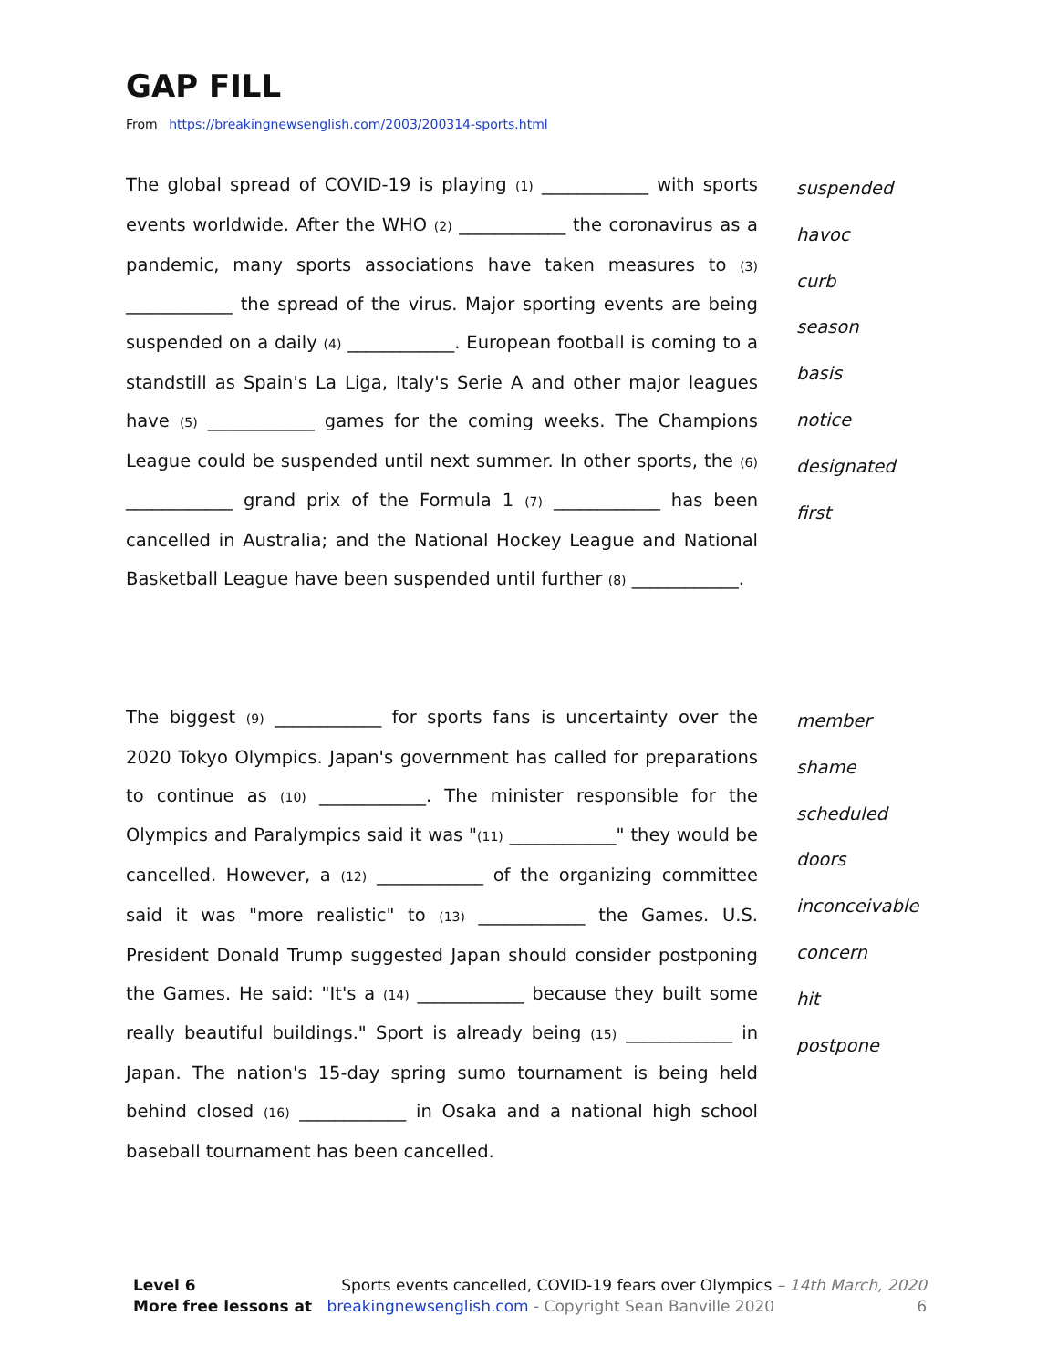GAP FILL
From https://breakingnewsenglish.com/2003/200314-sports.html
The global spread of COVID-19 is playing (1) ____________ with sports events worldwide. After the WHO (2) ____________ the coronavirus as a pandemic, many sports associations have taken measures to (3) ____________ the spread of the virus. Major sporting events are being suspended on a daily (4) ____________. European football is coming to a standstill as Spain's La Liga, Italy's Serie A and other major leagues have (5) ____________ games for the coming weeks. The Champions League could be suspended until next summer. In other sports, the (6) ____________ grand prix of the Formula 1 (7) ____________ has been cancelled in Australia; and the National Hockey League and National Basketball League have been suspended until further (8) ____________.
suspended
havoc
curb
season
basis
notice
designated
first
The biggest (9) ____________ for sports fans is uncertainty over the 2020 Tokyo Olympics. Japan's government has called for preparations to continue as (10) ____________. The minister responsible for the Olympics and Paralympics said it was "(11) ____________" they would be cancelled. However, a (12) ____________ of the organizing committee said it was "more realistic" to (13) ____________ the Games. U.S. President Donald Trump suggested Japan should consider postponing the Games. He said: "It's a (14) ____________ because they built some really beautiful buildings." Sport is already being (15) ____________ in Japan. The nation's 15-day spring sumo tournament is being held behind closed (16) ____________ in Osaka and a national high school baseball tournament has been cancelled.
member
shame
scheduled
doors
inconceivable
concern
hit
postpone
Level 6 Sports events cancelled, COVID-19 fears over Olympics – 14th March, 2020
More free lessons at breakingnewsenglish.com - Copyright Sean Banville 2020 6